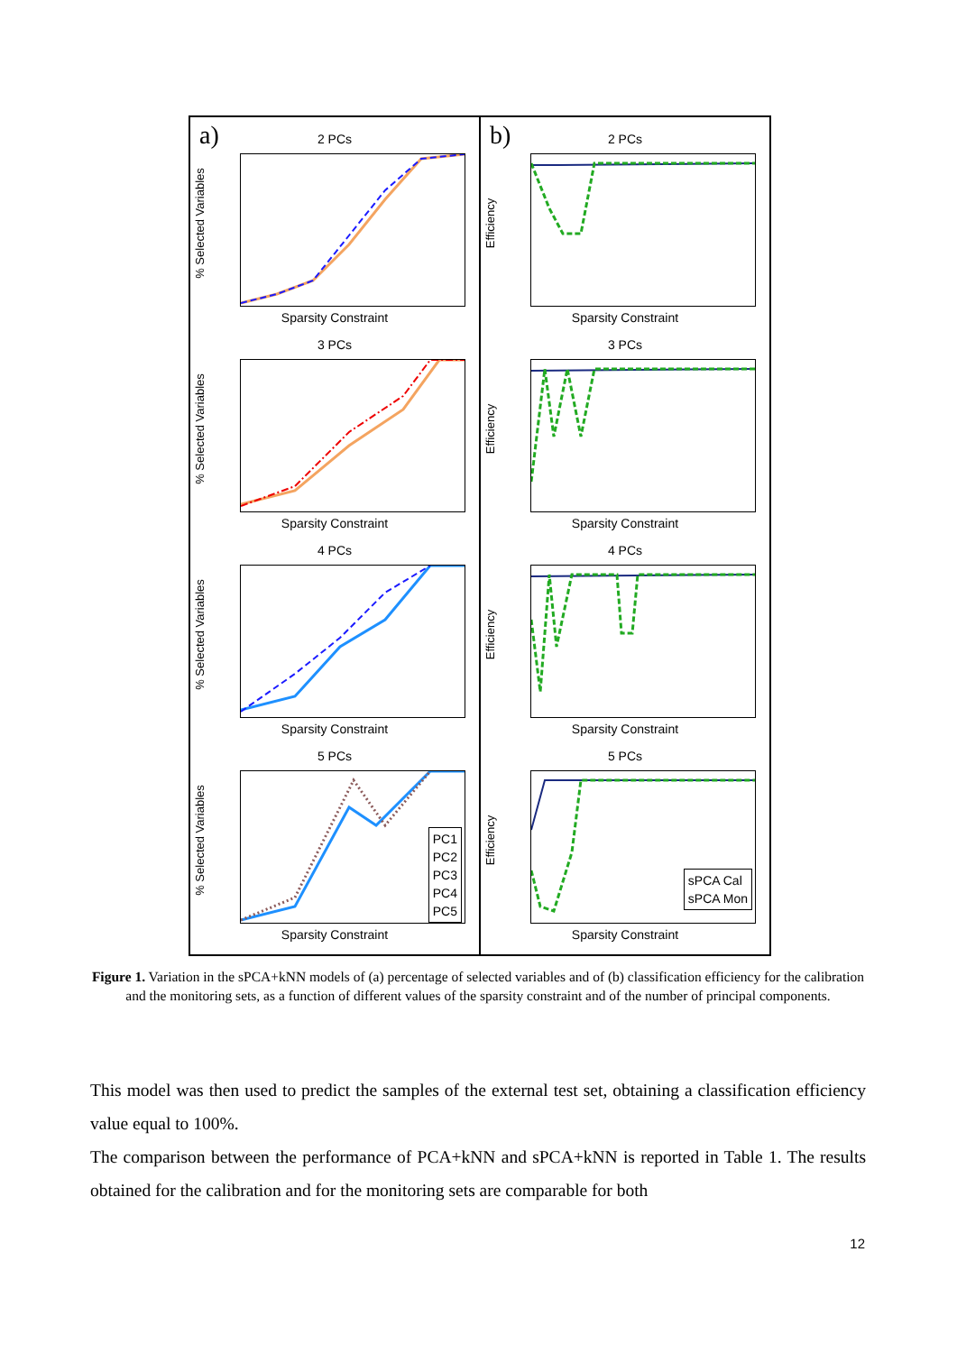a)
2 PCs
% Selected Variables
Sparsity Constraint
3 PCs
% Selected Variables
Sparsity Constraint
4 PCs
% Selected Variables
Sparsity Constraint
5 PCs
PC1
PC2
PC3
PC4
PC5
% Selected Variables
Sparsity Constraint
b)
2 PCs
Efficiency
Sparsity Constraint
3 PCs
Efficiency
Sparsity Constraint
4 PCs
Efficiency
Sparsity Constraint
5 PCs
sPCA Cal
sPCA Mon
Efficiency
Sparsity Constraint
Figure 1. Variation in the sPCA+kNN models of (a) percentage of selected variables and of (b) classification efficiency for the calibration and the monitoring sets, as a function of different values of the sparsity constraint and of the number of principal components.
This model was then used to predict the samples of the external test set, obtaining a classification efficiency value equal to 100%.
The comparison between the performance of PCA+kNN and sPCA+kNN is reported in Table 1. The results obtained for the calibration and for the monitoring sets are comparable for both
12